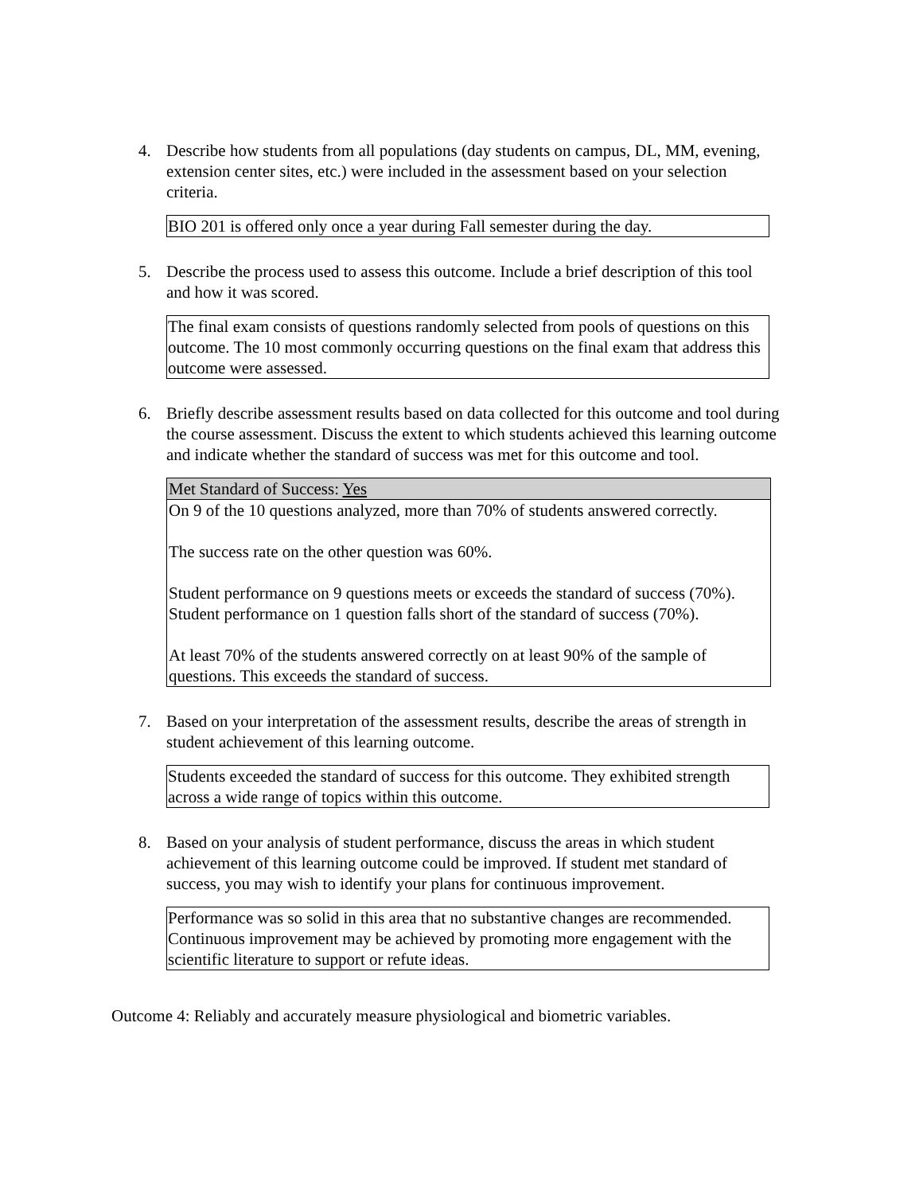4. Describe how students from all populations (day students on campus, DL, MM, evening, extension center sites, etc.) were included in the assessment based on your selection criteria.
BIO 201 is offered only once a year during Fall semester during the day.
5. Describe the process used to assess this outcome. Include a brief description of this tool and how it was scored.
The final exam consists of questions randomly selected from pools of questions on this outcome. The 10 most commonly occurring questions on the final exam that address this outcome were assessed.
6. Briefly describe assessment results based on data collected for this outcome and tool during the course assessment. Discuss the extent to which students achieved this learning outcome and indicate whether the standard of success was met for this outcome and tool.
| Met Standard of Success: Yes |
| On 9 of the 10 questions analyzed, more than 70% of students answered correctly. The success rate on the other question was 60%. Student performance on 9 questions meets or exceeds the standard of success (70%). Student performance on 1 question falls short of the standard of success (70%). At least 70% of the students answered correctly on at least 90% of the sample of questions. This exceeds the standard of success. |
7. Based on your interpretation of the assessment results, describe the areas of strength in student achievement of this learning outcome.
Students exceeded the standard of success for this outcome. They exhibited strength across a wide range of topics within this outcome.
8. Based on your analysis of student performance, discuss the areas in which student achievement of this learning outcome could be improved. If student met standard of success, you may wish to identify your plans for continuous improvement.
Performance was so solid in this area that no substantive changes are recommended. Continuous improvement may be achieved by promoting more engagement with the scientific literature to support or refute ideas.
Outcome 4: Reliably and accurately measure physiological and biometric variables.